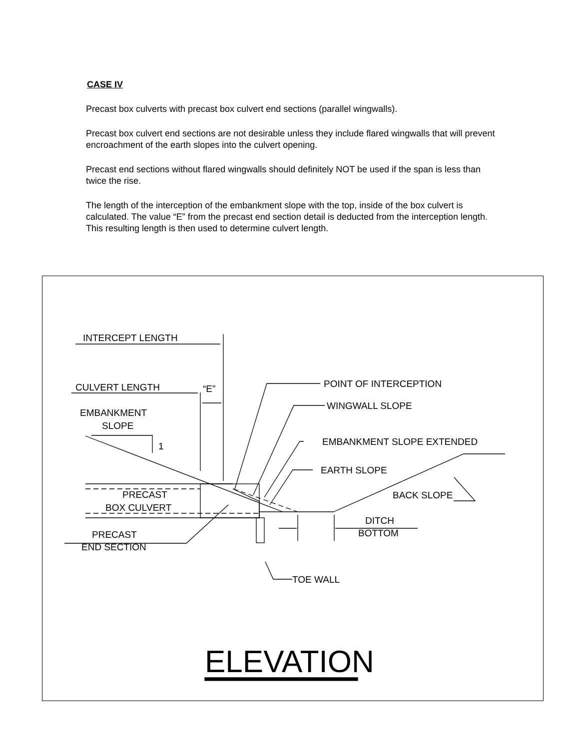CASE IV
Precast box culverts with precast box culvert end sections (parallel wingwalls).
Precast box culvert end sections are not desirable unless they include flared wingwalls that will prevent encroachment of the earth slopes into the culvert opening.
Precast end sections without flared wingwalls should definitely NOT be used if the span is less than twice the rise.
The length of the interception of the embankment slope with the top, inside of the box culvert is calculated. The value “E” from the precast end section detail is deducted from the interception length. This resulting length is then used to determine culvert length.
INTERCEPT LENGTH
CULVERT LENGTH
“E”
EMBANKMENT
SLOPE
1
POINT OF INTERCEPTION
WINGWALL SLOPE
EMBANKMENT SLOPE EXTENDED
EARTH SLOPE
PRECAST
BOX CULVERT
BACK SLOPE
DITCH
BOTTOM
PRECAST
END SECTION
TOE WALL
ELEVATION